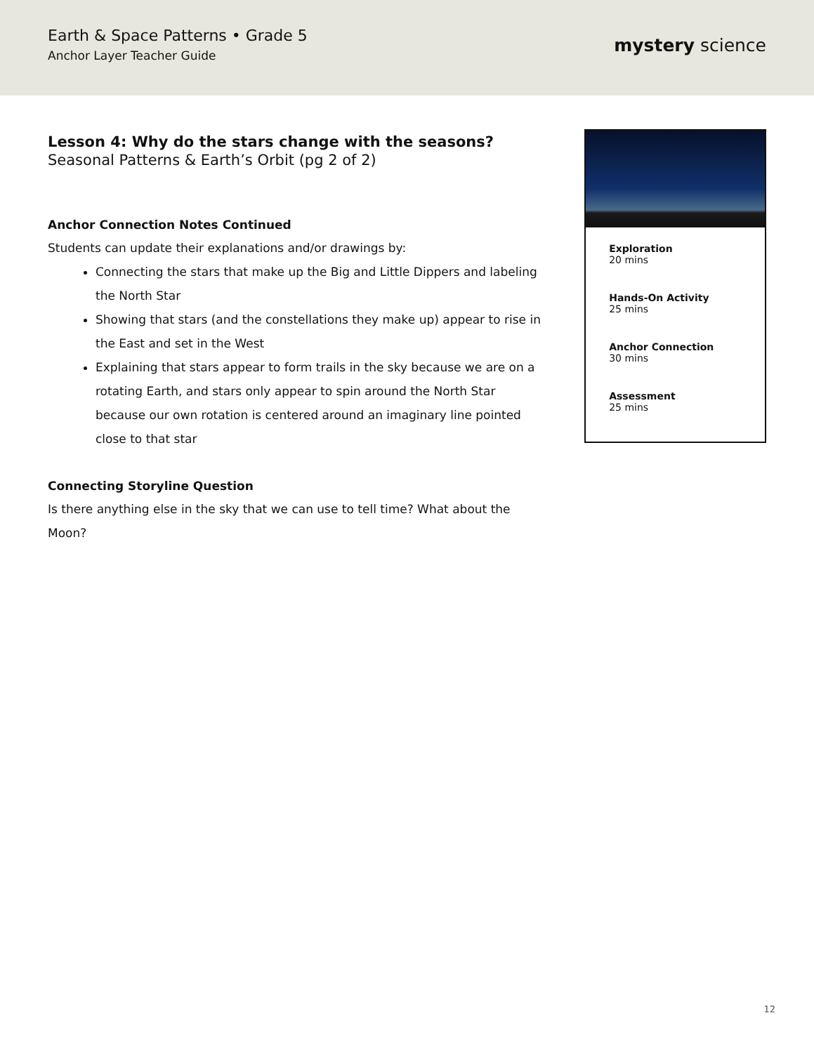Earth & Space Patterns • Grade 5
Anchor Layer Teacher Guide
mystery science
Lesson 4: Why do the stars change with the seasons?
Seasonal Patterns & Earth’s Orbit (pg 2 of 2)
Anchor Connection Notes Continued
Students can update their explanations and/or drawings by:
Connecting the stars that make up the Big and Little Dippers and labeling the North Star
Showing that stars (and the constellations they make up) appear to rise in the East and set in the West
Explaining that stars appear to form trails in the sky because we are on a rotating Earth, and stars only appear to spin around the North Star because our own rotation is centered around an imaginary line pointed close to that star
Connecting Storyline Question
Is there anything else in the sky that we can use to tell time? What about the Moon?
Exploration
20 mins
Hands-On Activity
25 mins
Anchor Connection
30 mins
Assessment
25 mins
12